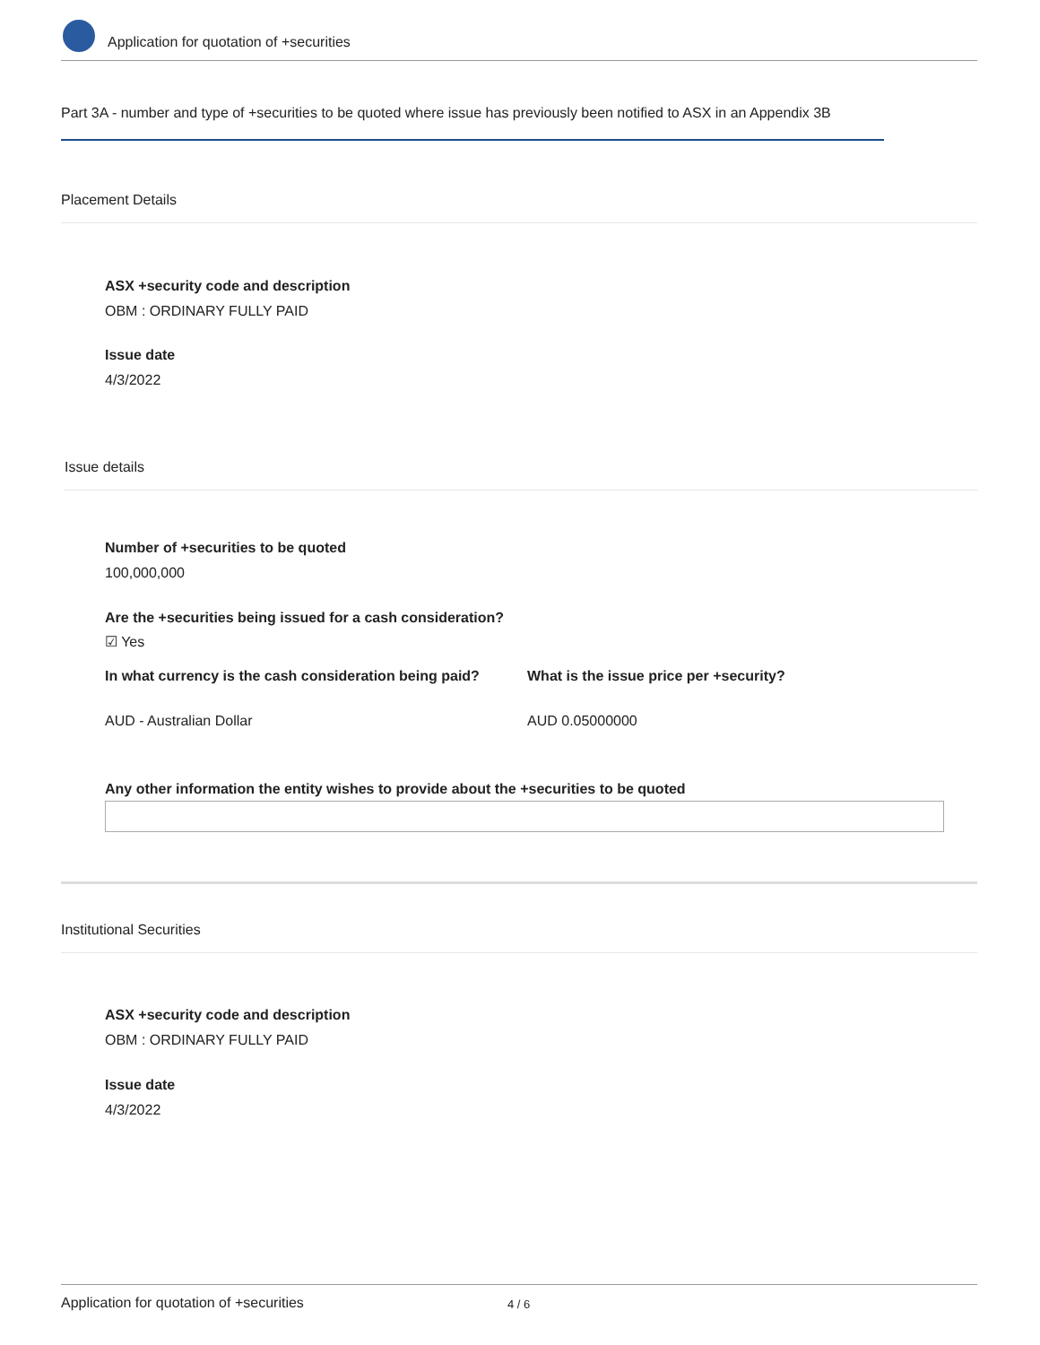Application for quotation of +securities
Part 3A - number and type of +securities to be quoted where issue has previously been notified to ASX in an Appendix 3B
Placement Details
ASX +security code and description
OBM : ORDINARY FULLY PAID
Issue date
4/3/2022
Issue details
Number of +securities to be quoted
100,000,000
Are the +securities being issued for a cash consideration?
☑ Yes
In what currency is the cash consideration being paid?
AUD - Australian Dollar
What is the issue price per +security?
AUD 0.05000000
Any other information the entity wishes to provide about the +securities to be quoted
Institutional Securities
ASX +security code and description
OBM : ORDINARY FULLY PAID
Issue date
4/3/2022
Application for quotation of +securities 4 / 6